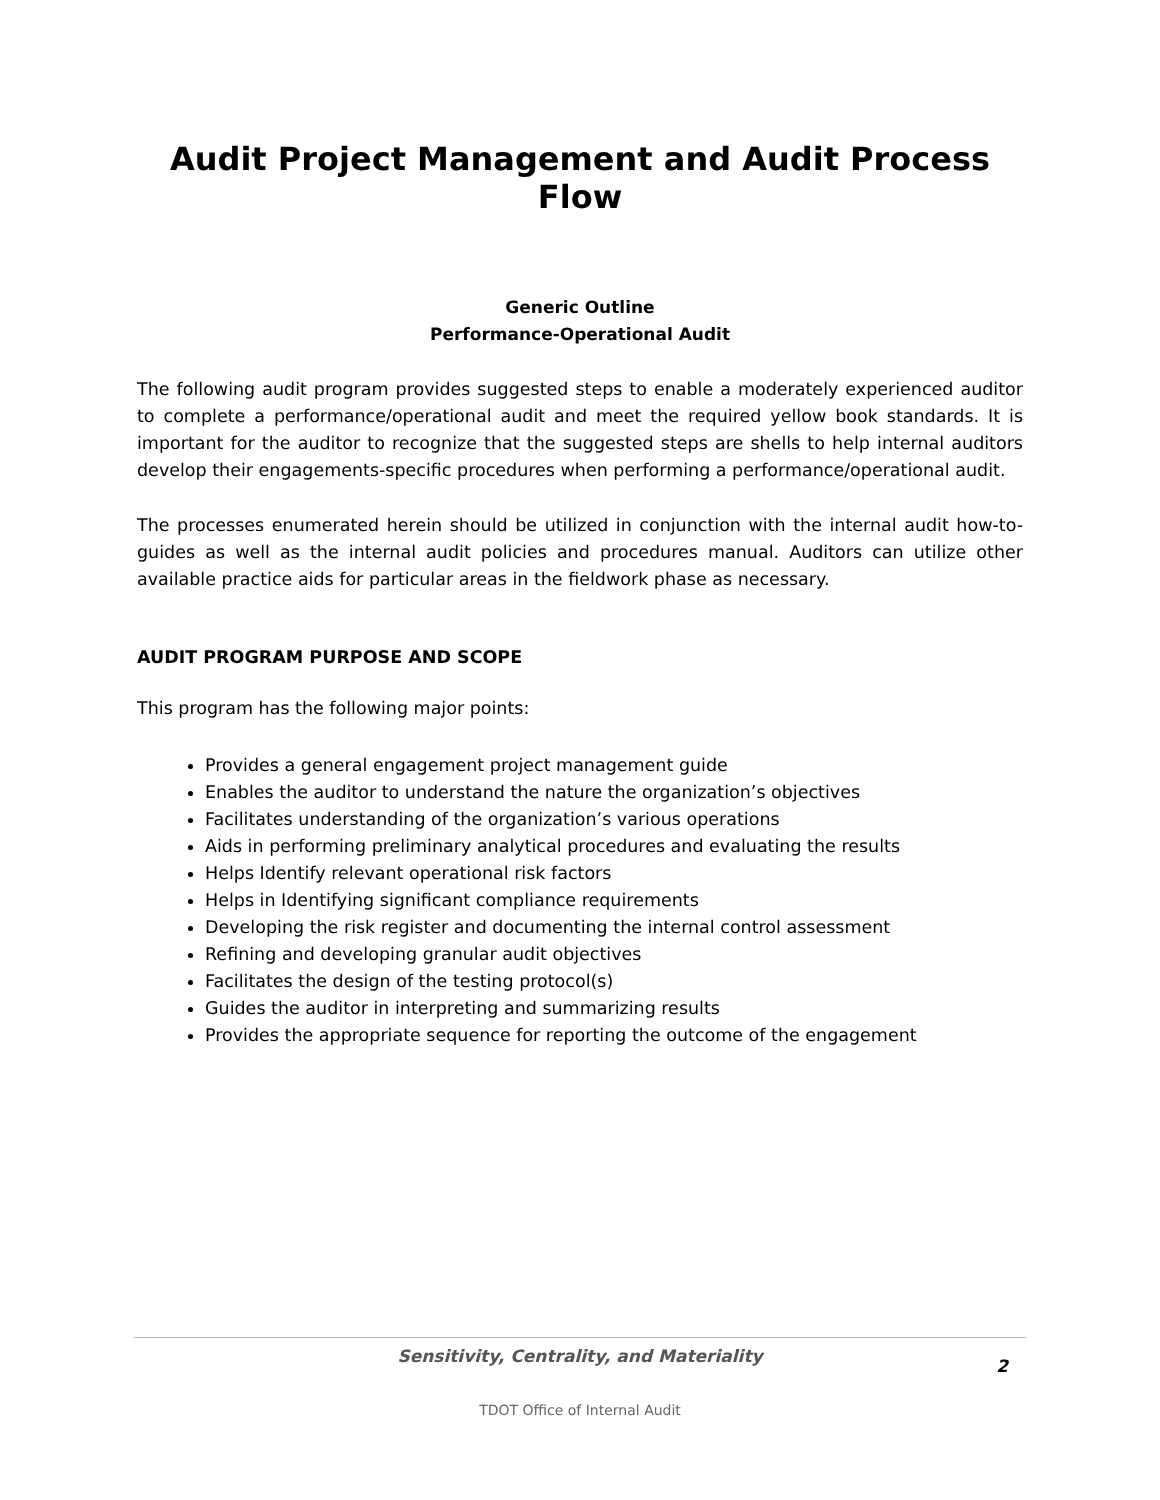Audit Project Management and Audit Process Flow
Generic Outline
Performance-Operational Audit
The following audit program provides suggested steps to enable a moderately experienced auditor to complete a performance/operational audit and meet the required yellow book standards. It is important for the auditor to recognize that the suggested steps are shells to help internal auditors develop their engagements-specific procedures when performing a performance/operational audit.
The processes enumerated herein should be utilized in conjunction with the internal audit how-to- guides as well as the internal audit policies and procedures manual. Auditors can utilize other available practice aids for particular areas in the fieldwork phase as necessary.
AUDIT PROGRAM PURPOSE AND SCOPE
This program has the following major points:
Provides a general engagement project management guide
Enables the auditor to understand the nature the organization’s objectives
Facilitates understanding of the organization’s various operations
Aids in performing preliminary analytical procedures and evaluating the results
Helps Identify relevant operational risk factors
Helps in Identifying significant compliance requirements
Developing the risk register and documenting the internal control assessment
Refining and developing granular audit objectives
Facilitates the design of the testing protocol(s)
Guides the auditor in interpreting and summarizing results
Provides the appropriate sequence for reporting the outcome of the engagement
Sensitivity, Centrality, and Materiality
2
TDOT Office of Internal Audit